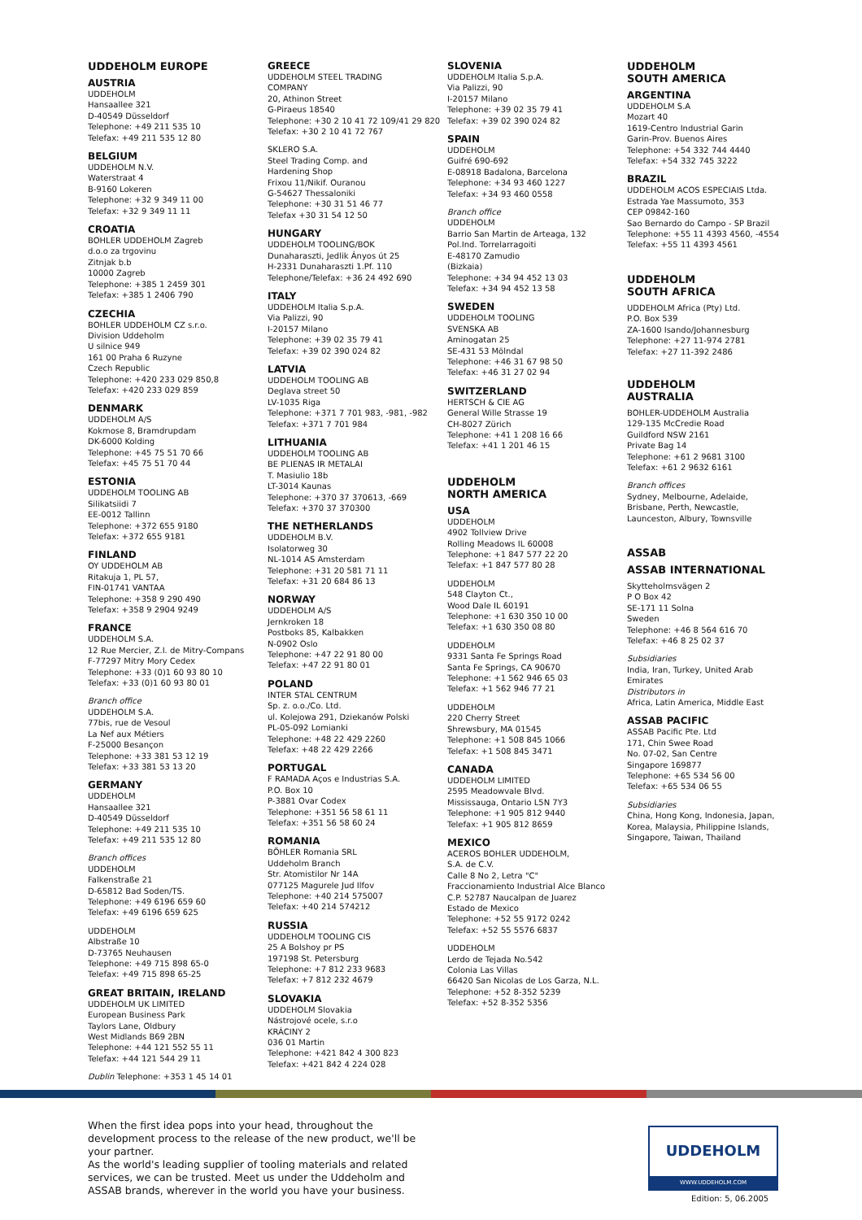UDDEHOLM EUROPE
AUSTRIA
UDDEHOLM
Hansaallee 321
D-40549 Düsseldorf
Telephone: +49 211 535 10
Telefax: +49 211 535 12 80
BELGIUM
UDDEHOLM N.V.
Waterstraat 4
B-9160 Lokeren
Telephone: +32 9 349 11 00
Telefax: +32 9 349 11 11
CROATIA
BOHLER UDDEHOLM Zagreb
d.o.o za trgovinu
Zitnjak b.b
10000 Zagreb
Telephone: +385 1 2459 301
Telefax: +385 1 2406 790
CZECHIA
BOHLER UDDEHOLM CZ s.r.o.
Division Uddeholm
U silnice 949
161 00 Praha 6 Ruzyne
Czech Republic
Telephone: +420 233 029 850,8
Telefax: +420 233 029 859
DENMARK
UDDEHOLM A/S
Kokmose 8, Bramdrupdam
DK-6000 Kolding
Telephone: +45 75 51 70 66
Telefax: +45 75 51 70 44
ESTONIA
UDDEHOLM TOOLING AB
Silikatsiidi 7
EE-0012 Tallinn
Telephone: +372 655 9180
Telefax: +372 655 9181
FINLAND
OY UDDEHOLM AB
Ritakuja 1, PL 57,
FIN-01741 VANTAA
Telephone: +358 9 290 490
Telefax: +358 9 2904 9249
FRANCE
UDDEHOLM S.A.
12 Rue Mercier, Z.I. de Mitry-Compans
F-77297 Mitry Mory Cedex
Telephone: +33 (0)1 60 93 80 10
Telefax: +33 (0)1 60 93 80 01
Branch office
UDDEHOLM S.A.
77bis, rue de Vesoul
La Nef aux Métiers
F-25000 Besançon
Telephone: +33 381 53 12 19
Telefax: +33 381 53 13 20
GERMANY
UDDEHOLM
Hansaallee 321
D-40549 Düsseldorf
Telephone: +49 211 535 10
Telefax: +49 211 535 12 80
Branch offices
UDDEHOLM
Falkenstraße 21
D-65812 Bad Soden/TS.
Telephone: +49 6196 659 60
Telefax: +49 6196 659 625
UDDEHOLM
Albstraße 10
D-73765 Neuhausen
Telephone: +49 715 898 65-0
Telefax: +49 715 898 65-25
GREAT BRITAIN, IRELAND
UDDEHOLM UK LIMITED
European Business Park
Taylors Lane, Oldbury
West Midlands B69 2BN
Telephone: +44 121 552 55 11
Telefax: +44 121 544 29 11
Dublin Telephone: +353 1 45 14 01
GREECE
UDDEHOLM STEEL TRADING
COMPANY
20, Athinon Street
G-Piraeus 18540
Telephone: +30 2 10 41 72 109/41 29 820
Telefax: +30 2 10 41 72 767
SKLERO S.A.
Steel Trading Comp. and
Hardening Shop
Frixou 11/Nikif. Ouranou
G-54627 Thessaloniki
Telephone: +30 31 51 46 77
Telefax +30 31 54 12 50
HUNGARY
UDDEHOLM TOOLING/BOK
Dunaharaszti, Jedlik Ányos út 25
H-2331 Dunaharaszti 1.Pf. 110
Telephone/Telefax: +36 24 492 690
ITALY
UDDEHOLM Italia S.p.A.
Via Palizzi, 90
I-20157 Milano
Telephone: +39 02 35 79 41
Telefax: +39 02 390 024 82
LATVIA
UDDEHOLM TOOLING AB
Deglava street 50
LV-1035 Riga
Telephone: +371 7 701 983, -981, -982
Telefax: +371 7 701 984
LITHUANIA
UDDEHOLM TOOLING AB
BE PLIENAS IR METALAI
T. Masiulio 18b
LT-3014 Kaunas
Telephone: +370 37 370613, -669
Telefax: +370 37 370300
THE NETHERLANDS
UDDEHOLM B.V.
Isolatorweg 30
NL-1014 AS Amsterdam
Telephone: +31 20 581 71 11
Telefax: +31 20 684 86 13
NORWAY
UDDEHOLM A/S
Jernkroken 18
Postboks 85, Kalbakken
N-0902 Oslo
Telephone: +47 22 91 80 00
Telefax: +47 22 91 80 01
POLAND
INTER STAL CENTRUM
Sp. z. o.o./Co. Ltd.
ul. Kolejowa 291, Dziekanów Polski
PL-05-092 Lomianki
Telephone: +48 22 429 2260
Telefax: +48 22 429 2266
PORTUGAL
F RAMADA Aços e Industrias S.A.
P.O. Box 10
P-3881 Ovar Codex
Telephone: +351 56 58 61 11
Telefax: +351 56 58 60 24
ROMANIA
BÖHLER Romania SRL
Uddeholm Branch
Str. Atomistilor Nr 14A
077125 Magurele Jud Ilfov
Telephone: +40 214 575007
Telefax: +40 214 574212
RUSSIA
UDDEHOLM TOOLING CIS
25 A Bolshoy pr PS
197198 St. Petersburg
Telephone: +7 812 233 9683
Telefax: +7 812 232 4679
SLOVAKIA
UDDEHOLM Slovakia
Nástrojové ocele, s.r.o
KRÁCINY 2
036 01 Martin
Telephone: +421 842 4 300 823
Telefax: +421 842 4 224 028
SLOVENIA
UDDEHOLM Italia S.p.A.
Via Palizzi, 90
I-20157 Milano
Telephone: +39 02 35 79 41
Telefax: +39 02 390 024 82
SPAIN
UDDEHOLM
Guifré 690-692
E-08918 Badalona, Barcelona
Telephone: +34 93 460 1227
Telefax: +34 93 460 0558
Branch office
UDDEHOLM
Barrio San Martin de Arteaga, 132
Pol.Ind. Torrelarragoiti
E-48170 Zamudio
(Bizkaia)
Telephone: +34 94 452 13 03
Telefax: +34 94 452 13 58
SWEDEN
UDDEHOLM TOOLING
SVENSKA AB
Aminogatan 25
SE-431 53 Mölndal
Telephone: +46 31 67 98 50
Telefax: +46 31 27 02 94
SWITZERLAND
HERTSCH & CIE AG
General Wille Strasse 19
CH-8027 Zürich
Telephone: +41 1 208 16 66
Telefax: +41 1 201 46 15
UDDEHOLM
NORTH AMERICA
USA
UDDEHOLM
4902 Tollview Drive
Rolling Meadows IL 60008
Telephone: +1 847 577 22 20
Telefax: +1 847 577 80 28
UDDEHOLM
548 Clayton Ct.,
Wood Dale IL 60191
Telephone: +1 630 350 10 00
Telefax: +1 630 350 08 80
UDDEHOLM
9331 Santa Fe Springs Road
Santa Fe Springs, CA 90670
Telephone: +1 562 946 65 03
Telefax: +1 562 946 77 21
UDDEHOLM
220 Cherry Street
Shrewsbury, MA 01545
Telephone: +1 508 845 1066
Telefax: +1 508 845 3471
CANADA
UDDEHOLM LIMITED
2595 Meadowvale Blvd.
Mississauga, Ontario L5N 7Y3
Telephone: +1 905 812 9440
Telefax: +1 905 812 8659
MEXICO
ACEROS BOHLER UDDEHOLM,
S.A. de C.V.
Calle 8 No 2, Letra "C"
Fraccionamiento Industrial Alce Blanco
C.P. 52787 Naucalpan de Juarez
Estado de Mexico
Telephone: +52 55 9172 0242
Telefax: +52 55 5576 6837
UDDEHOLM
Lerdo de Tejada No.542
Colonia Las Villas
66420 San Nicolas de Los Garza, N.L.
Telephone: +52 8-352 5239
Telefax: +52 8-352 5356
UDDEHOLM
SOUTH AMERICA
ARGENTINA
UDDEHOLM S.A
Mozart 40
1619-Centro Industrial Garin
Garin-Prov. Buenos Aires
Telephone: +54 332 744 4440
Telefax: +54 332 745 3222
BRAZIL
UDDEHOLM ACOS ESPECIAIS Ltda.
Estrada Yae Massumoto, 353
CEP 09842-160
Sao Bernardo do Campo - SP Brazil
Telephone: +55 11 4393 4560, -4554
Telefax: +55 11 4393 4561
UDDEHOLM
SOUTH AFRICA
UDDEHOLM Africa (Pty) Ltd.
P.O. Box 539
ZA-1600 Isando/Johannesburg
Telephone: +27 11-974 2781
Telefax: +27 11-392 2486
UDDEHOLM
AUSTRALIA
BOHLER-UDDEHOLM Australia
129-135 McCredie Road
Guildford NSW 2161
Private Bag 14
Telephone: +61 2 9681 3100
Telefax: +61 2 9632 6161
Branch offices
Sydney, Melbourne, Adelaide,
Brisbane, Perth, Newcastle,
Launceston, Albury, Townsville
ASSAB
ASSAB INTERNATIONAL
Skytteholmsvägen 2
P O Box 42
SE-171 11 Solna
Sweden
Telephone: +46 8 564 616 70
Telefax: +46 8 25 02 37
Subsidiaries
India, Iran, Turkey, United Arab
Emirates
Distributors in
Africa, Latin America, Middle East
ASSAB PACIFIC
ASSAB Pacific Pte. Ltd
171, Chin Swee Road
No. 07-02, San Centre
Singapore 169877
Telephone: +65 534 56 00
Telefax: +65 534 06 55
Subsidiaries
China, Hong Kong, Indonesia, Japan,
Korea, Malaysia, Philippine Islands,
Singapore, Taiwan, Thailand
When the first idea pops into your head, throughout the development process to the release of the new product, we'll be your partner.
As the world's leading supplier of tooling materials and related services, we can be trusted. Meet us under the Uddeholm and ASSAB brands, wherever in the world you have your business.
UDDEHOLM
WWW.UDDEHOLM.COM
Edition: 5, 06.2005